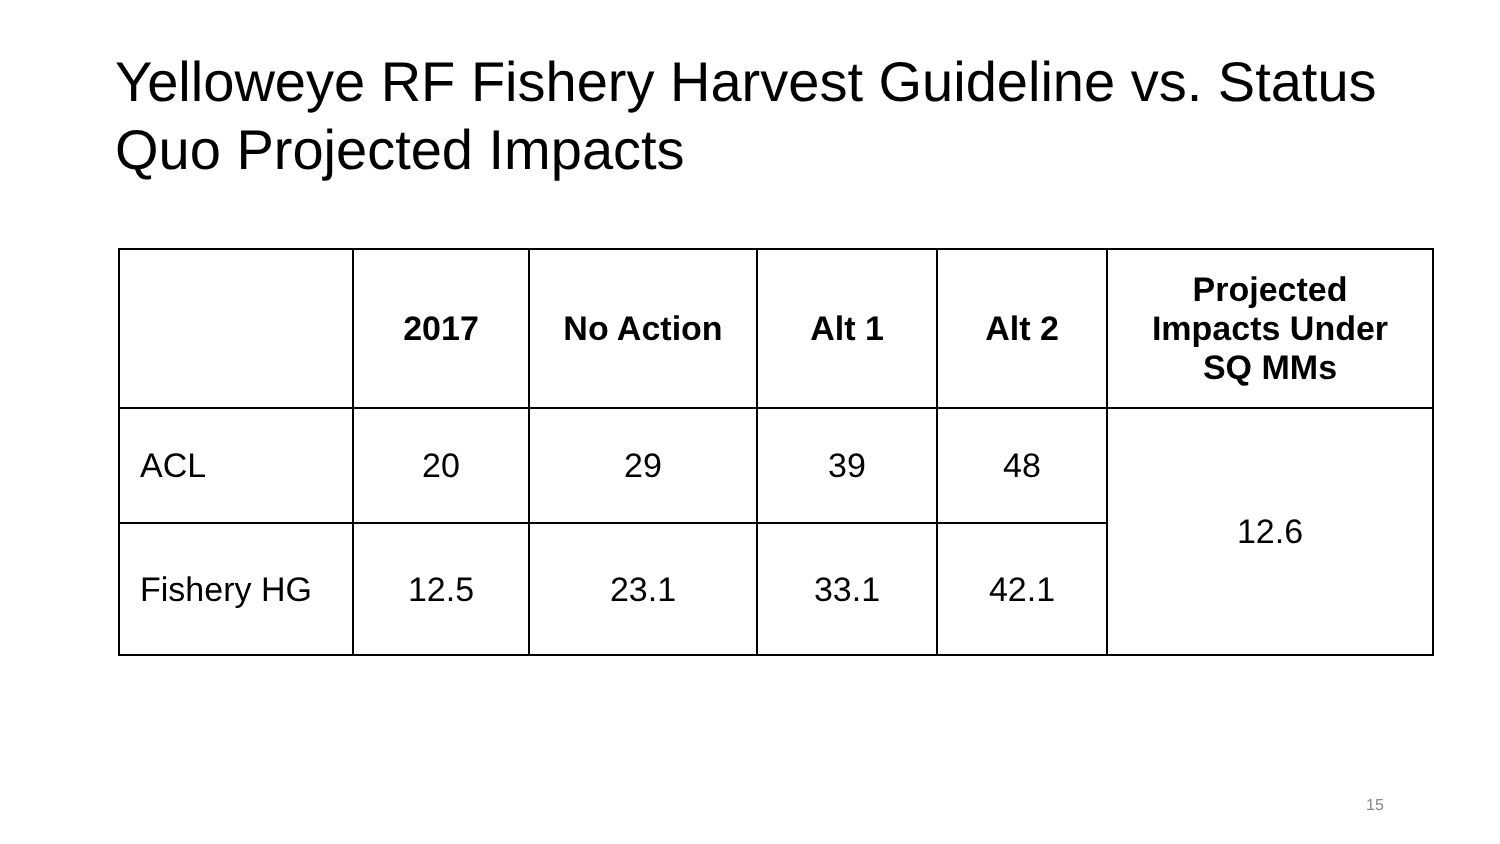Yelloweye RF Fishery Harvest Guideline vs. Status Quo Projected Impacts
| | 2017 | No Action | Alt 1 | Alt 2 | Projected Impacts Under SQ MMs |
| --- | --- | --- | --- | --- | --- |
| ACL | 20 | 29 | 39 | 48 | 12.6 |
| Fishery HG | 12.5 | 23.1 | 33.1 | 42.1 | |
15